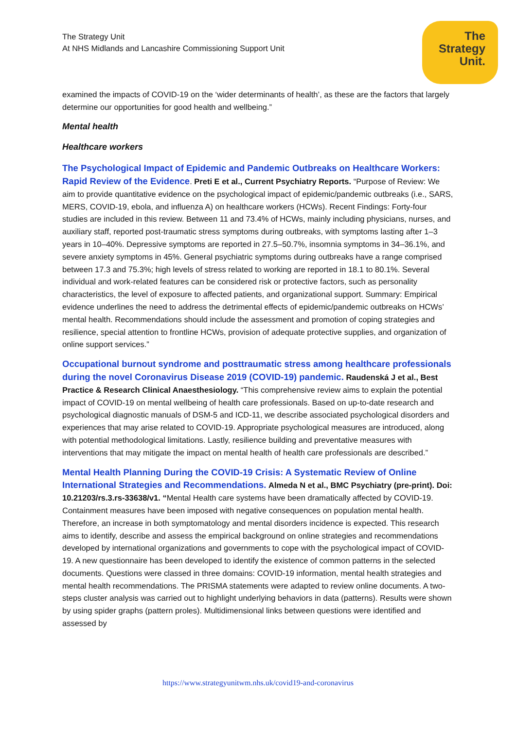The Strategy Unit
At NHS Midlands and Lancashire Commissioning Support Unit
The
Strategy
Unit.
examined the impacts of COVID-19 on the ‘wider determinants of health’, as these are the factors that largely determine our opportunities for good health and wellbeing.”
Mental health
Healthcare workers
The Psychological Impact of Epidemic and Pandemic Outbreaks on Healthcare Workers: Rapid Review of the Evidence. Preti E et al., Current Psychiatry Reports. “Purpose of Review: We aim to provide quantitative evidence on the psychological impact of epidemic/pandemic outbreaks (i.e., SARS, MERS, COVID-19, ebola, and influenza A) on healthcare workers (HCWs). Recent Findings: Forty-four studies are included in this review. Between 11 and 73.4% of HCWs, mainly including physicians, nurses, and auxiliary staff, reported post-traumatic stress symptoms during outbreaks, with symptoms lasting after 1–3 years in 10–40%. Depressive symptoms are reported in 27.5–50.7%, insomnia symptoms in 34–36.1%, and severe anxiety symptoms in 45%. General psychiatric symptoms during outbreaks have a range comprised between 17.3 and 75.3%; high levels of stress related to working are reported in 18.1 to 80.1%. Several individual and work-related features can be considered risk or protective factors, such as personality characteristics, the level of exposure to affected patients, and organizational support. Summary: Empirical evidence underlines the need to address the detrimental effects of epidemic/pandemic outbreaks on HCWs’ mental health. Recommendations should include the assessment and promotion of coping strategies and resilience, special attention to frontline HCWs, provision of adequate protective supplies, and organization of online support services.”
Occupational burnout syndrome and posttraumatic stress among healthcare professionals during the novel Coronavirus Disease 2019 (COVID-19) pandemic. Raudenská J et al., Best Practice & Research Clinical Anaesthesiology. “This comprehensive review aims to explain the potential impact of COVID-19 on mental wellbeing of health care professionals. Based on up-to-date research and psychological diagnostic manuals of DSM-5 and ICD-11, we describe associated psychological disorders and experiences that may arise related to COVID-19. Appropriate psychological measures are introduced, along with potential methodological limitations. Lastly, resilience building and preventative measures with interventions that may mitigate the impact on mental health of health care professionals are described.”
Mental Health Planning During the COVID-19 Crisis: A Systematic Review of Online International Strategies and Recommendations. Almeda N et al., BMC Psychiatry (pre-print). Doi: 10.21203/rs.3.rs-33638/v1. “Mental Health care systems have been dramatically affected by COVID-19. Containment measures have been imposed with negative consequences on population mental health. Therefore, an increase in both symptomatology and mental disorders incidence is expected. This research aims to identify, describe and assess the empirical background on online strategies and recommendations developed by international organizations and governments to cope with the psychological impact of COVID-19. A new questionnaire has been developed to identify the existence of common patterns in the selected documents. Questions were classed in three domains: COVID-19 information, mental health strategies and mental health recommendations. The PRISMA statements were adapted to review online documents. A two-steps cluster analysis was carried out to highlight underlying behaviors in data (patterns). Results were shown by using spider graphs (pattern proles). Multidimensional links between questions were identified and assessed by
https://www.strategyunitwm.nhs.uk/covid19-and-coronavirus